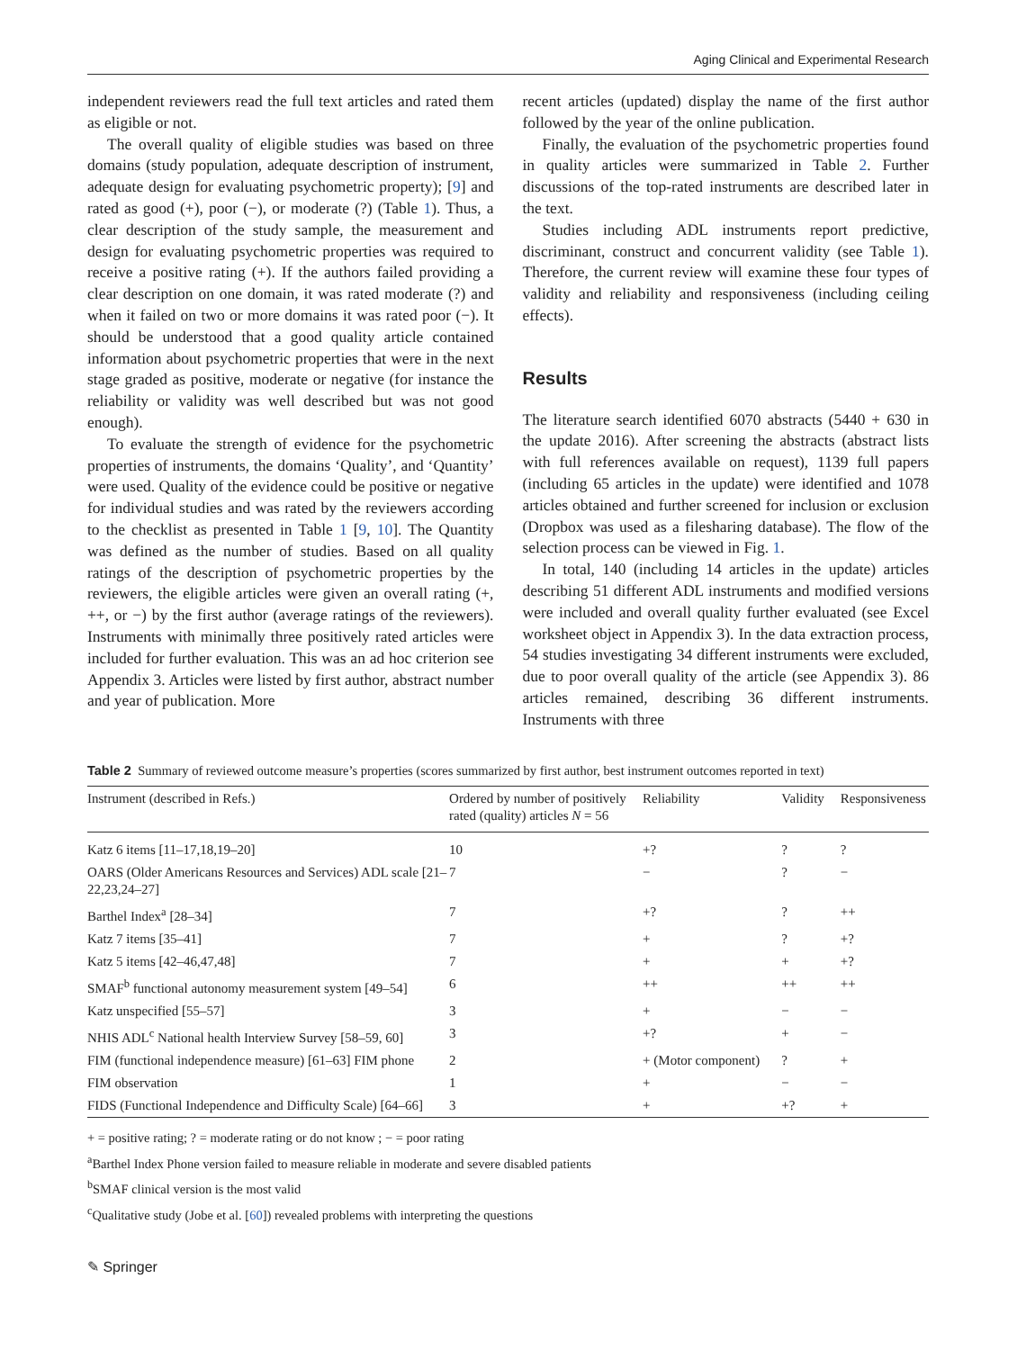Aging Clinical and Experimental Research
independent reviewers read the full text articles and rated them as eligible or not.
The overall quality of eligible studies was based on three domains (study population, adequate description of instrument, adequate design for evaluating psychometric property); [9] and rated as good (+), poor (−), or moderate (?) (Table 1). Thus, a clear description of the study sample, the measurement and design for evaluating psychometric properties was required to receive a positive rating (+). If the authors failed providing a clear description on one domain, it was rated moderate (?) and when it failed on two or more domains it was rated poor (−). It should be understood that a good quality article contained information about psychometric properties that were in the next stage graded as positive, moderate or negative (for instance the reliability or validity was well described but was not good enough).
To evaluate the strength of evidence for the psychometric properties of instruments, the domains ‘Quality’, and ‘Quantity’ were used. Quality of the evidence could be positive or negative for individual studies and was rated by the reviewers according to the checklist as presented in Table 1 [9, 10]. The Quantity was defined as the number of studies. Based on all quality ratings of the description of psychometric properties by the reviewers, the eligible articles were given an overall rating (+, ++, or −) by the first author (average ratings of the reviewers). Instruments with minimally three positively rated articles were included for further evaluation. This was an ad hoc criterion see Appendix 3. Articles were listed by first author, abstract number and year of publication. More
recent articles (updated) display the name of the first author followed by the year of the online publication.
Finally, the evaluation of the psychometric properties found in quality articles were summarized in Table 2. Further discussions of the top-rated instruments are described later in the text.
Studies including ADL instruments report predictive, discriminant, construct and concurrent validity (see Table 1). Therefore, the current review will examine these four types of validity and reliability and responsiveness (including ceiling effects).
Results
The literature search identified 6070 abstracts (5440 + 630 in the update 2016). After screening the abstracts (abstract lists with full references available on request), 1139 full papers (including 65 articles in the update) were identified and 1078 articles obtained and further screened for inclusion or exclusion (Dropbox was used as a filesharing database). The flow of the selection process can be viewed in Fig. 1.
In total, 140 (including 14 articles in the update) articles describing 51 different ADL instruments and modified versions were included and overall quality further evaluated (see Excel worksheet object in Appendix 3). In the data extraction process, 54 studies investigating 34 different instruments were excluded, due to poor overall quality of the article (see Appendix 3). 86 articles remained, describing 36 different instruments. Instruments with three
Table 2 Summary of reviewed outcome measure’s properties (scores summarized by first author, best instrument outcomes reported in text)
| Instrument (described in Refs.) | Ordered by number of positively rated (quality) articles N = 56 | Reliability | Validity | Responsiveness |
| --- | --- | --- | --- | --- |
| Katz 6 items [11–17,18,19–20] | 10 | +? | ? | ? |
| OARS (Older Americans Resources and Services) ADL scale [21–22,23,24–27] | 7 | − | ? | − |
| Barthel Index<sup>a</sup> [28–34] | 7 | +? | ? | ++ |
| Katz 7 items [35–41] | 7 | + | ? | +? |
| Katz 5 items [42–46,47,48] | 7 | + | + | +? |
| SMAF<sup>b</sup> functional autonomy measurement system [49–54] | 6 | ++ | ++ | ++ |
| Katz unspecified [55–57] | 3 | + | − | − |
| NHIS ADL<sup>c</sup> National health Interview Survey [58–59, 60] | 3 | +? | + | − |
| FIM (functional independence measure) [61–63] FIM phone | 2 | + (Motor component) | ? | + |
| FIM observation | 1 | + | − | − |
| FIDS (Functional Independence and Difficulty Scale) [64–66] | 3 | + | +? | + |
+ = positive rating; ? = moderate rating or do not know ; − = poor rating
<sup>a</sup> Barthel Index Phone version failed to measure reliable in moderate and severe disabled patients
<sup>b</sup> SMAF clinical version is the most valid
<sup>c</sup> Qualitative study (Jobe et al. [60]) revealed problems with interpreting the questions
✎ Springer